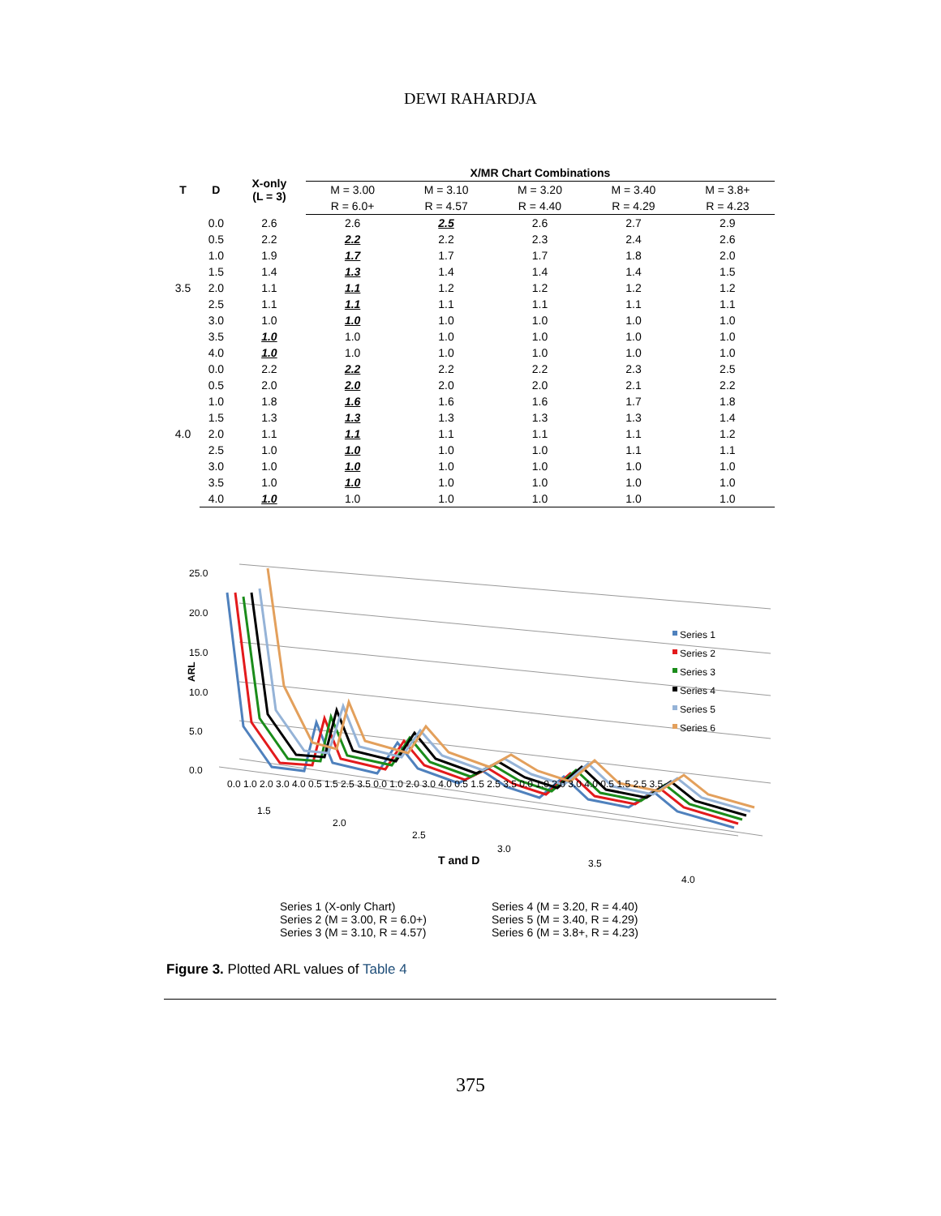DEWI RAHARDJA
| T | D | X-only (L = 3) | X/MR Chart Combinations | | | | |
| --- | --- | --- | --- | --- | --- | --- | --- |
| | | | M = 3.00 | M = 3.10 | M = 3.20 | M = 3.40 | M = 3.8+ |
| | | | R = 6.0+ | R = 4.57 | R = 4.40 | R = 4.29 | R = 4.23 |
| 3.5 | 0.0 | 2.6 | 2.6 | 2.5 | 2.6 | 2.7 | 2.9 |
| | 0.5 | 2.2 | 2.2 | 2.2 | 2.3 | 2.4 | 2.6 |
| | 1.0 | 1.9 | 1.7 | 1.7 | 1.7 | 1.8 | 2.0 |
| | 1.5 | 1.4 | 1.3 | 1.4 | 1.4 | 1.4 | 1.5 |
| | 2.0 | 1.1 | 1.1 | 1.2 | 1.2 | 1.2 | 1.2 |
| | 2.5 | 1.1 | 1.1 | 1.1 | 1.1 | 1.1 | 1.1 |
| | 3.0 | 1.0 | 1.0 | 1.0 | 1.0 | 1.0 | 1.0 |
| | 3.5 | 1.0 | 1.0 | 1.0 | 1.0 | 1.0 | 1.0 |
| | 4.0 | 1.0 | 1.0 | 1.0 | 1.0 | 1.0 | 1.0 |
| 4.0 | 0.0 | 2.2 | 2.2 | 2.2 | 2.2 | 2.3 | 2.5 |
| | 0.5 | 2.0 | 2.0 | 2.0 | 2.0 | 2.1 | 2.2 |
| | 1.0 | 1.8 | 1.6 | 1.6 | 1.6 | 1.7 | 1.8 |
| | 1.5 | 1.3 | 1.3 | 1.3 | 1.3 | 1.3 | 1.4 |
| | 2.0 | 1.1 | 1.1 | 1.1 | 1.1 | 1.1 | 1.2 |
| | 2.5 | 1.0 | 1.0 | 1.0 | 1.0 | 1.1 | 1.1 |
| | 3.0 | 1.0 | 1.0 | 1.0 | 1.0 | 1.0 | 1.0 |
| | 3.5 | 1.0 | 1.0 | 1.0 | 1.0 | 1.0 | 1.0 |
| | 4.0 | 1.0 | 1.0 | 1.0 | 1.0 | 1.0 | 1.0 |
25.0
20.0
15.0
10.0
5.0
0.0
ARL
Series 1
Series 2
Series 3
Series 4
Series 5
Series 6
0.0 1.0 2.0 3.0 4.0 0.5 1.5 2.5 3.5 0.0 1.0 2.0 3.0 4.0 0.5 1.5 2.5 3.5 0.0 1.0 2.0 3.0 4.0 0.5 1.5 2.5 3.5
1.5
2.0
2.5
3.0
3.5
4.0
T and D
Series 1 (X-only Chart)
Series 2 (M = 3.00, R = 6.0+)
Series 3 (M = 3.10, R = 4.57)
Series 4 (M = 3.20, R = 4.40)
Series 5 (M = 3.40, R = 4.29)
Series 6 (M = 3.8+, R = 4.23)
Figure 3. Plotted ARL values of Table 4
375